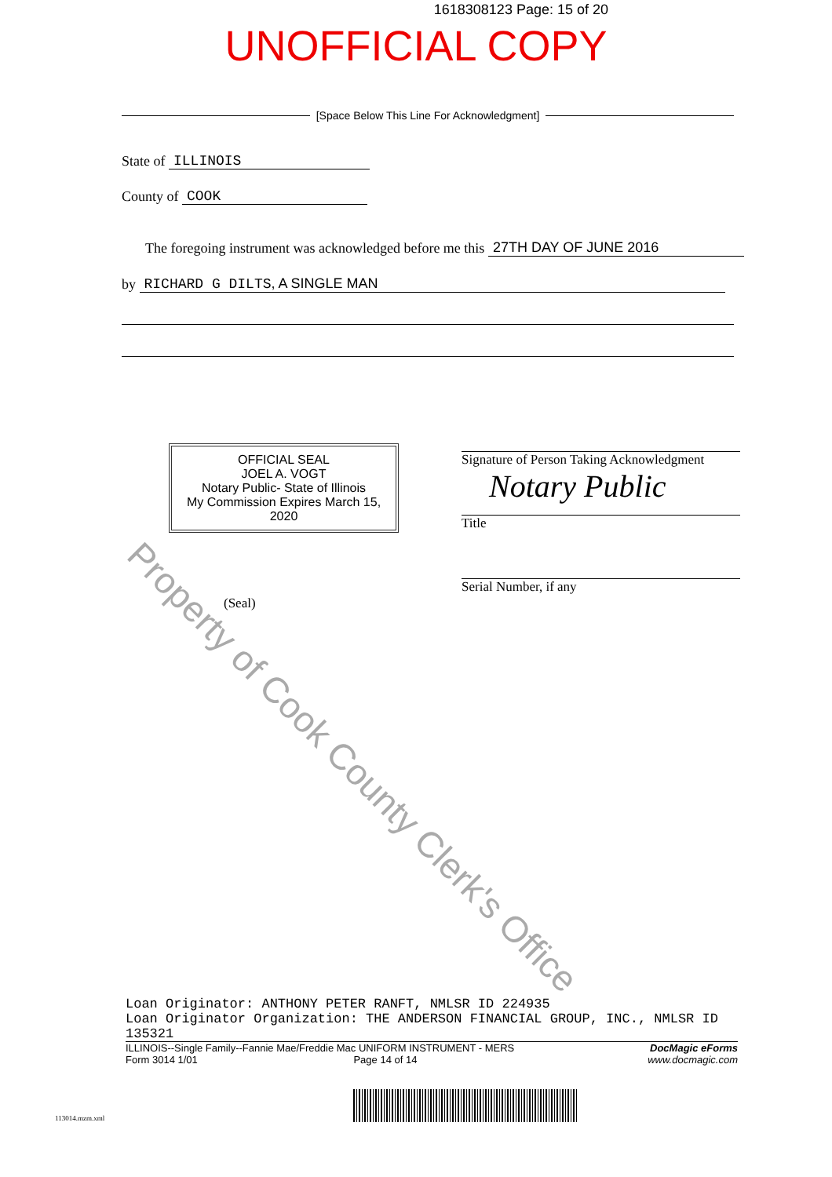1618308123 Page: 15 of 20
UNOFFICIAL COPY
[Space Below This Line For Acknowledgment]
State of ILLINOIS
County of COOK
The foregoing instrument was acknowledged before me this 27TH DAY OF JUNE 2016
by RICHARD G DILTS, A SINGLE MAN
OFFICIAL SEAL
JOEL A. VOGT
Notary Public- State of Illinois
My Commission Expires March 15, 2020
(Seal)
Signature of Person Taking Acknowledgment
Notary Public
Title
Serial Number, if any
Property of Cook County Clerk's Office
Loan Originator: ANTHONY PETER RANFT, NMLSR ID 224935
Loan Originator Organization: THE ANDERSON FINANCIAL GROUP, INC., NMLSR ID 135321
ILLINOIS--Single Family--Fannie Mae/Freddie Mac UNIFORM INSTRUMENT - MERS
Form 3014 1/01 Page 14 of 14 DocMagic eForms
www.docmagic.com
113014.mzm.xml